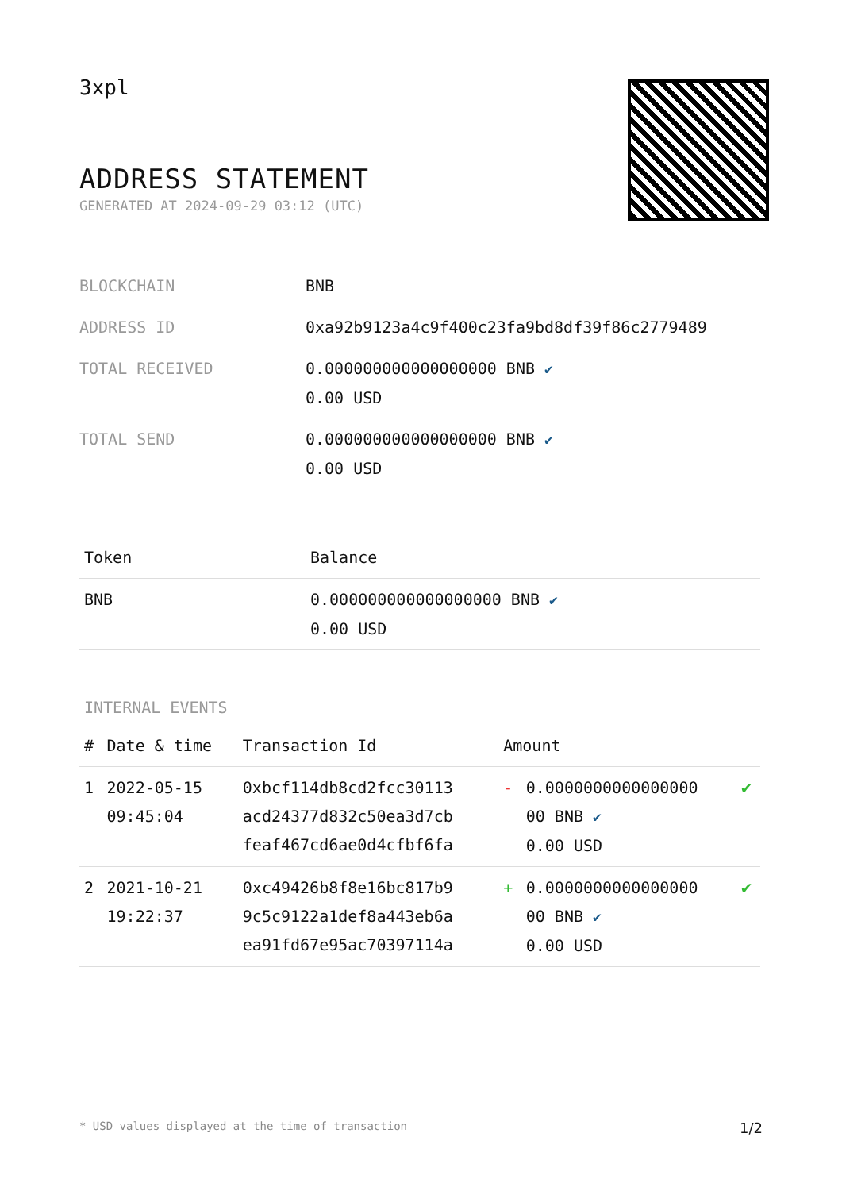3xpl
ADDRESS STATEMENT
GENERATED AT 2024-09-29 03:12 (UTC)
| BLOCKCHAIN | BNB |
| ADDRESS ID | 0xa92b9123a4c9f400c23fa9bd8df39f86c2779489 |
| TOTAL RECEIVED | 0.000000000000000000 BNB ✔ 0.00 USD |
| TOTAL SEND | 0.000000000000000000 BNB ✔ 0.00 USD |
| Token | Balance |
| --- | --- |
| BNB | 0.000000000000000000 BNB ✔ 0.00 USD |
INTERNAL EVENTS
| # | Date & time | Transaction Id | Amount | | |
| --- | --- | --- | --- | --- | --- |
| 1 | 2022-05-15 09:45:04 | 0xbcf114db8cd2fcc30113 acd24377d832c50ea3d7cb feaf467cd6ae0d4cfbf6fa | - | 0.0000000000000000 00 BNB ✔ 0.00 USD | ✔ |
| 2 | 2021-10-21 19:22:37 | 0xc49426b8f8e16bc817b9 9c5c9122a1def8a443eb6a ea91fd67e95ac70397114a | + | 0.0000000000000000 00 BNB ✔ 0.00 USD | ✔ |
* USD values displayed at the time of transaction 1/2